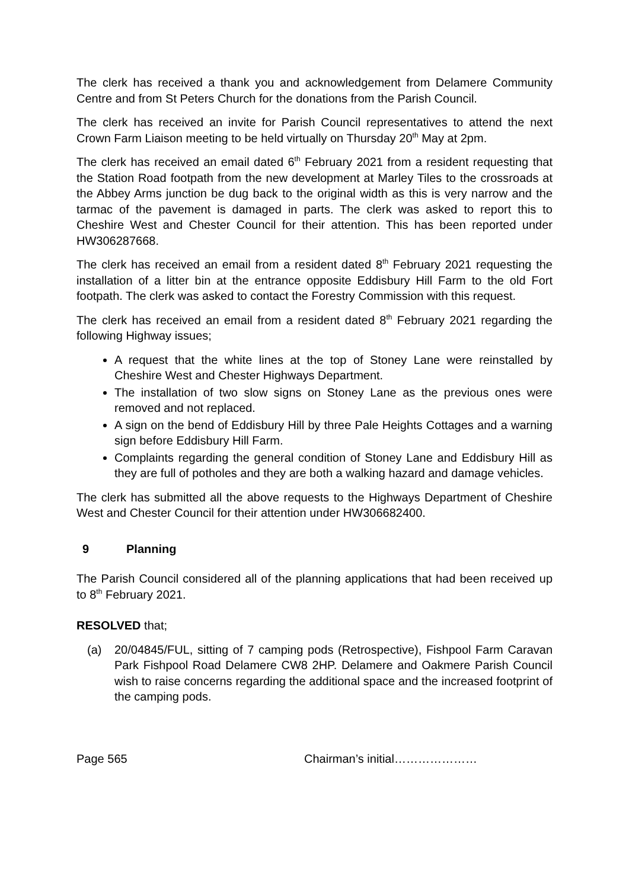The clerk has received a thank you and acknowledgement from Delamere Community Centre and from St Peters Church for the donations from the Parish Council.
The clerk has received an invite for Parish Council representatives to attend the next Crown Farm Liaison meeting to be held virtually on Thursday 20<sup>th</sup> May at 2pm.
The clerk has received an email dated 6<sup>th</sup> February 2021 from a resident requesting that the Station Road footpath from the new development at Marley Tiles to the crossroads at the Abbey Arms junction be dug back to the original width as this is very narrow and the tarmac of the pavement is damaged in parts. The clerk was asked to report this to Cheshire West and Chester Council for their attention. This has been reported under HW306287668.
The clerk has received an email from a resident dated 8<sup>th</sup> February 2021 requesting the installation of a litter bin at the entrance opposite Eddisbury Hill Farm to the old Fort footpath. The clerk was asked to contact the Forestry Commission with this request.
The clerk has received an email from a resident dated 8<sup>th</sup> February 2021 regarding the following Highway issues;
A request that the white lines at the top of Stoney Lane were reinstalled by Cheshire West and Chester Highways Department.
The installation of two slow signs on Stoney Lane as the previous ones were removed and not replaced.
A sign on the bend of Eddisbury Hill by three Pale Heights Cottages and a warning sign before Eddisbury Hill Farm.
Complaints regarding the general condition of Stoney Lane and Eddisbury Hill as they are full of potholes and they are both a walking hazard and damage vehicles.
The clerk has submitted all the above requests to the Highways Department of Cheshire West and Chester Council for their attention under HW306682400.
9 Planning
The Parish Council considered all of the planning applications that had been received up to 8<sup>th</sup> February 2021.
RESOLVED that;
(a) 20/04845/FUL, sitting of 7 camping pods (Retrospective), Fishpool Farm Caravan Park Fishpool Road Delamere CW8 2HP. Delamere and Oakmere Parish Council wish to raise concerns regarding the additional space and the increased footprint of the camping pods.
Page 565 Chairman’s initial…………………